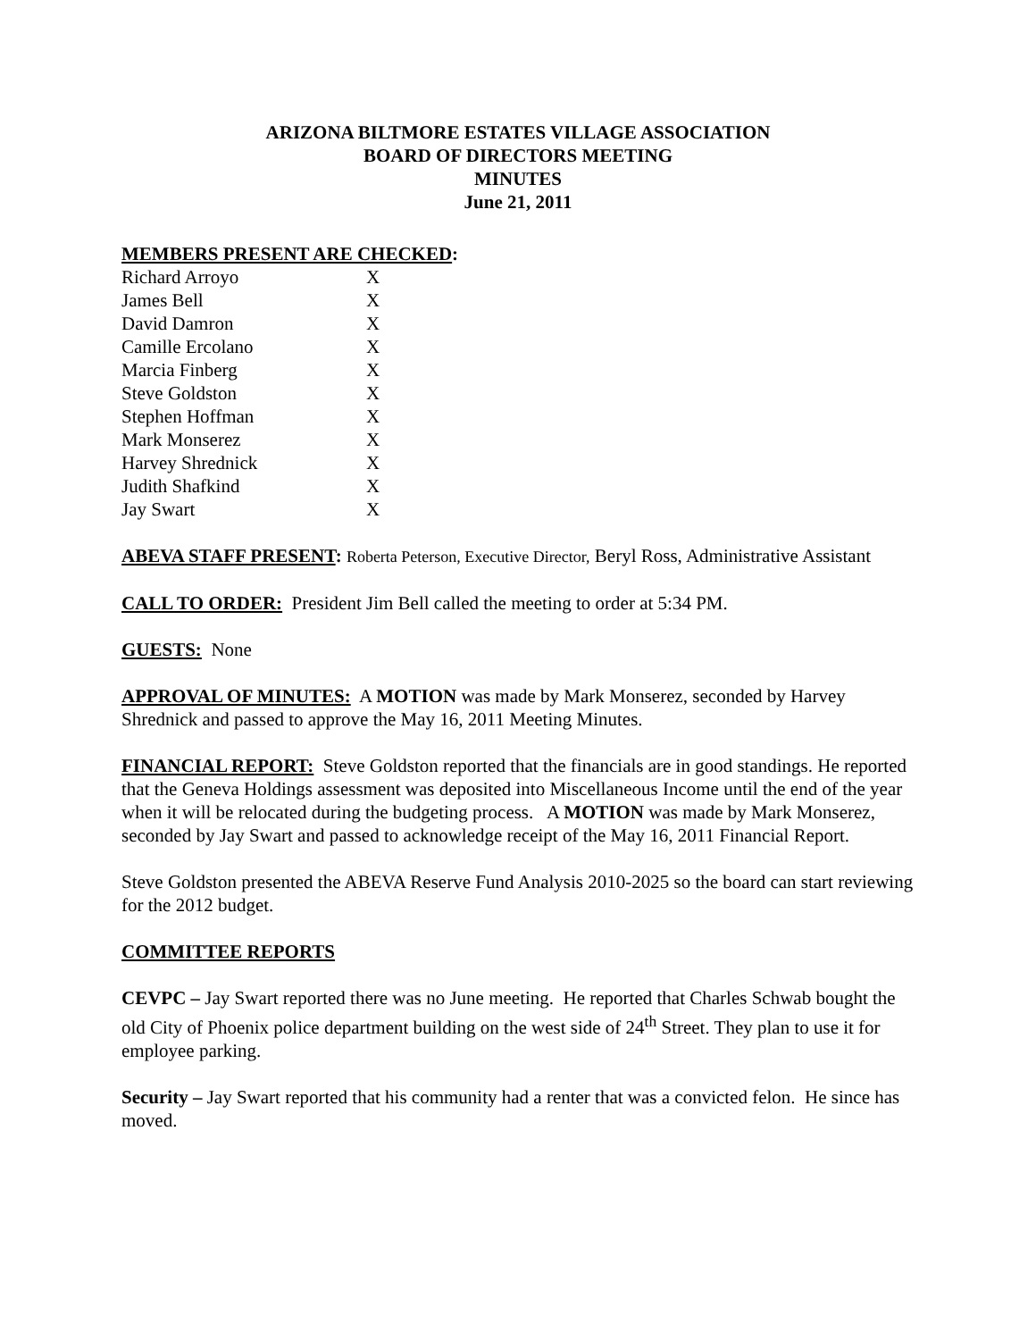ARIZONA BILTMORE ESTATES VILLAGE ASSOCIATION
BOARD OF DIRECTORS MEETING
MINUTES
June 21, 2011
MEMBERS PRESENT ARE CHECKED:
| Richard Arroyo | X |
| James Bell | X |
| David Damron | X |
| Camille Ercolano | X |
| Marcia Finberg | X |
| Steve Goldston | X |
| Stephen Hoffman | X |
| Mark Monserez | X |
| Harvey Shrednick | X |
| Judith Shafkind | X |
| Jay Swart | X |
ABEVA STAFF PRESENT: Roberta Peterson, Executive Director, Beryl Ross, Administrative Assistant
CALL TO ORDER: President Jim Bell called the meeting to order at 5:34 PM.
GUESTS: None
APPROVAL OF MINUTES: A MOTION was made by Mark Monserez, seconded by Harvey Shrednick and passed to approve the May 16, 2011 Meeting Minutes.
FINANCIAL REPORT: Steve Goldston reported that the financials are in good standings. He reported that the Geneva Holdings assessment was deposited into Miscellaneous Income until the end of the year when it will be relocated during the budgeting process. A MOTION was made by Mark Monserez, seconded by Jay Swart and passed to acknowledge receipt of the May 16, 2011 Financial Report.
Steve Goldston presented the ABEVA Reserve Fund Analysis 2010-2025 so the board can start reviewing for the 2012 budget.
COMMITTEE REPORTS
CEVPC – Jay Swart reported there was no June meeting. He reported that Charles Schwab bought the old City of Phoenix police department building on the west side of 24<sup>th</sup> Street. They plan to use it for employee parking.
Security – Jay Swart reported that his community had a renter that was a convicted felon. He since has moved.